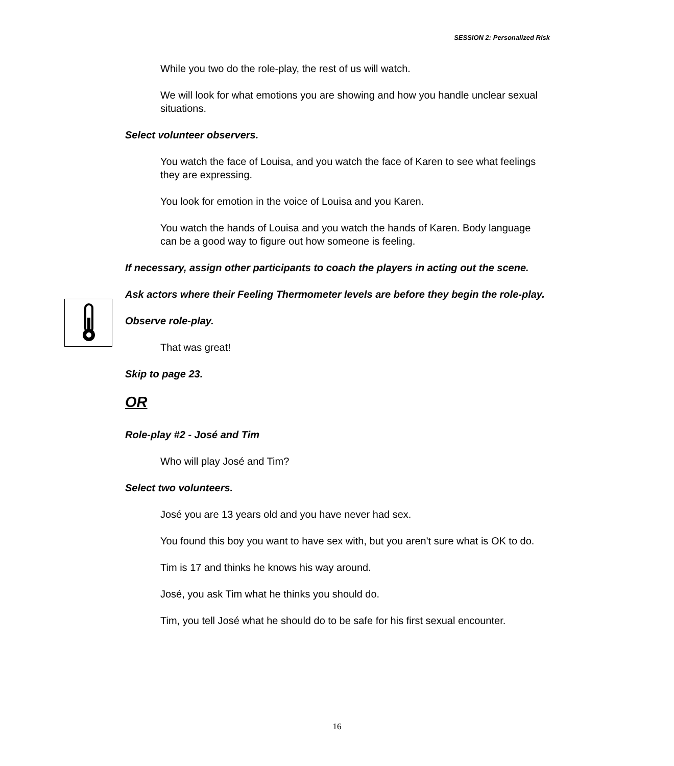SESSION 2: Personalized Risk
While you two do the role-play, the rest of us will watch.
We will look for what emotions you are showing and how you handle unclear sexual situations.
Select volunteer observers.
You watch the face of Louisa, and you watch the face of Karen to see what feelings they are expressing.
You look for emotion in the voice of Louisa and you Karen.
You watch the hands of Louisa and you watch the hands of Karen. Body language can be a good way to figure out how someone is feeling.
If necessary, assign other participants to coach the players in acting out the scene.
Ask actors where their Feeling Thermometer levels are before they begin the role-play.
Observe role-play.
That was great!
Skip to page 23.
OR
Role-play #2 - José and Tim
Who will play José and Tim?
Select two volunteers.
José you are 13 years old and you have never had sex.
You found this boy you want to have sex with, but you aren't sure what is OK to do.
Tim is 17 and thinks he knows his way around.
José, you ask Tim what he thinks you should do.
Tim, you tell José what he should do to be safe for his first sexual encounter.
16